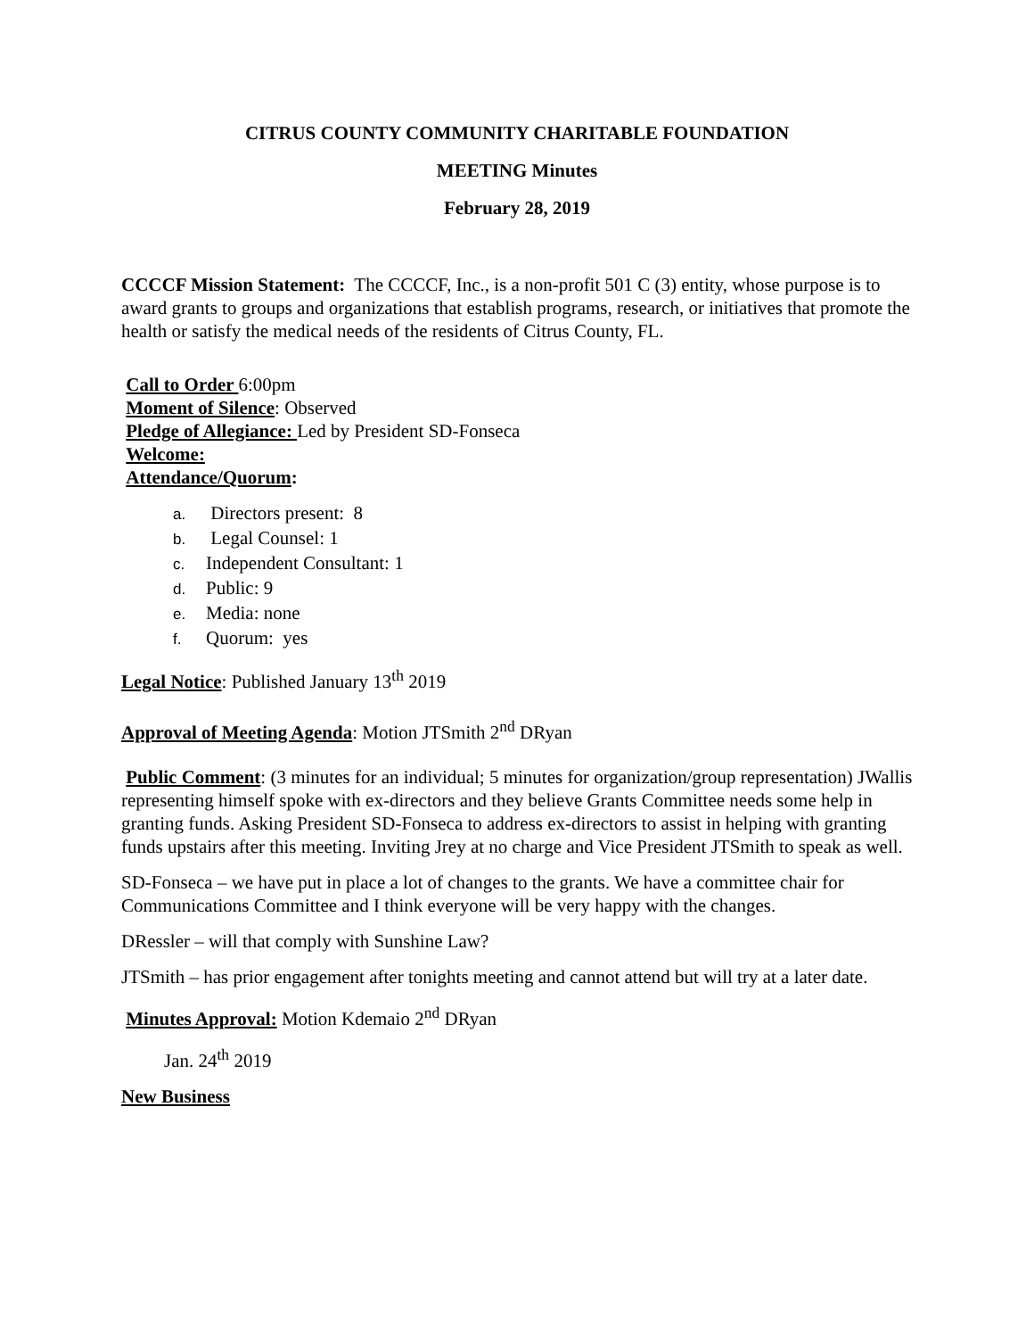CITRUS COUNTY COMMUNITY CHARITABLE FOUNDATION
MEETING Minutes
February 28, 2019
CCCCF Mission Statement: The CCCCF, Inc., is a non-profit 501 C (3) entity, whose purpose is to award grants to groups and organizations that establish programs, research, or initiatives that promote the health or satisfy the medical needs of the residents of Citrus County, FL.
Call to Order 6:00pm
Moment of Silence: Observed
Pledge of Allegiance: Led by President SD-Fonseca
Welcome:
Attendance/Quorum:
a. Directors present: 8
b. Legal Counsel: 1
c. Independent Consultant: 1
d. Public: 9
e. Media: none
f. Quorum: yes
Legal Notice: Published January 13<sup>th</sup> 2019
Approval of Meeting Agenda: Motion JTSmith 2<sup>nd</sup> DRyan
Public Comment: (3 minutes for an individual; 5 minutes for organization/group representation) JWallis representing himself spoke with ex-directors and they believe Grants Committee needs some help in granting funds. Asking President SD-Fonseca to address ex-directors to assist in helping with granting funds upstairs after this meeting. Inviting Jrey at no charge and Vice President JTSmith to speak as well.
SD-Fonseca – we have put in place a lot of changes to the grants. We have a committee chair for Communications Committee and I think everyone will be very happy with the changes.
DRessler – will that comply with Sunshine Law?
JTSmith – has prior engagement after tonights meeting and cannot attend but will try at a later date.
Minutes Approval: Motion Kdemaio 2<sup>nd</sup> DRyan
Jan. 24<sup>th</sup> 2019
New Business